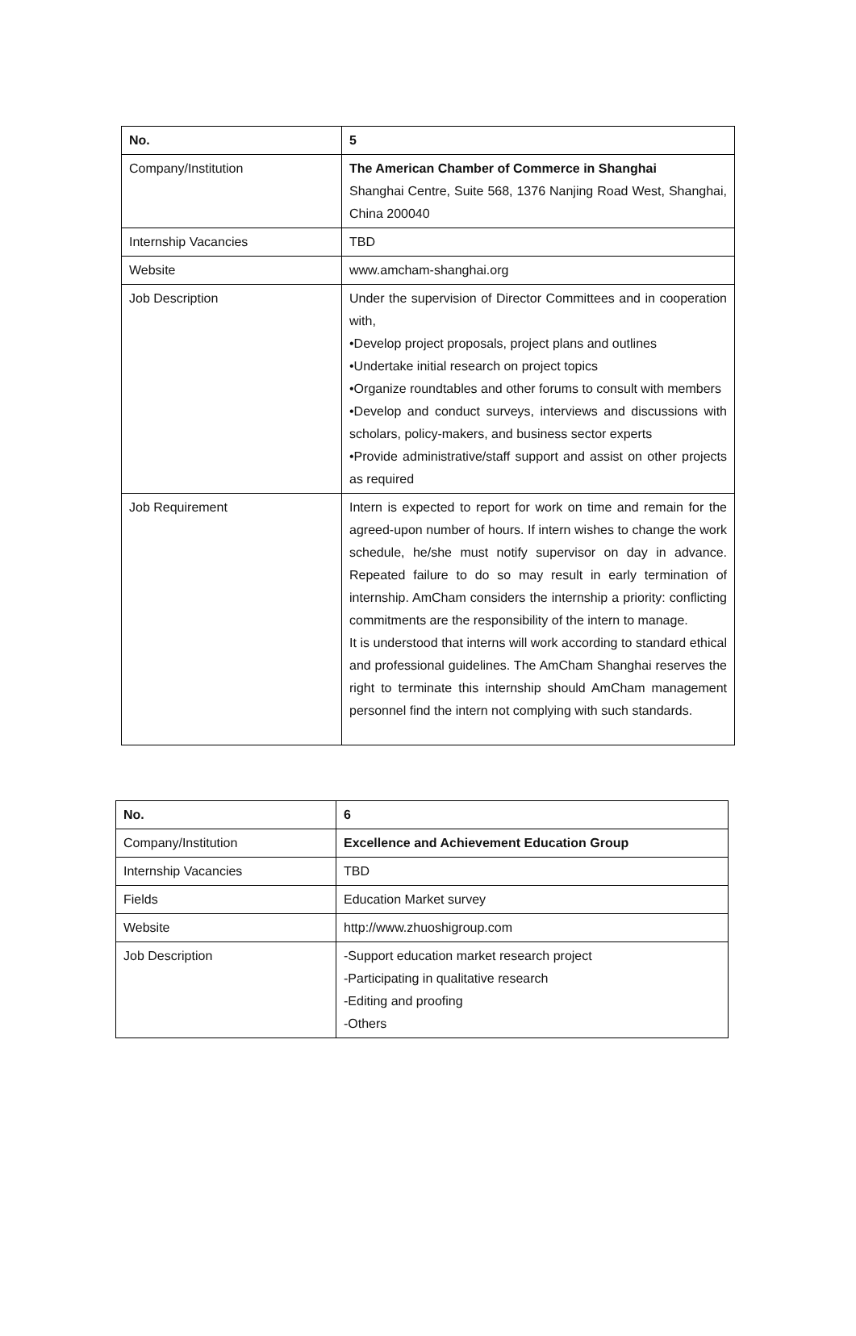| No. | 5 |
| --- | --- |
| Company/Institution | The American Chamber of Commerce in Shanghai Shanghai Centre, Suite 568, 1376 Nanjing Road West, Shanghai, China 200040 |
| Internship Vacancies | TBD |
| Website | www.amcham-shanghai.org |
| Job Description | Under the supervision of Director Committees and in cooperation with, •Develop project proposals, project plans and outlines •Undertake initial research on project topics •Organize roundtables and other forums to consult with members •Develop and conduct surveys, interviews and discussions with scholars, policy-makers, and business sector experts •Provide administrative/staff support and assist on other projects as required |
| Job Requirement | Intern is expected to report for work on time and remain for the agreed-upon number of hours. If intern wishes to change the work schedule, he/she must notify supervisor on day in advance. Repeated failure to do so may result in early termination of internship. AmCham considers the internship a priority: conflicting commitments are the responsibility of the intern to manage. It is understood that interns will work according to standard ethical and professional guidelines. The AmCham Shanghai reserves the right to terminate this internship should AmCham management personnel find the intern not complying with such standards. |
| No. | 6 |
| --- | --- |
| Company/Institution | Excellence and Achievement Education Group |
| Internship Vacancies | TBD |
| Fields | Education Market survey |
| Website | http://www.zhuoshigroup.com |
| Job Description | -Support education market research project -Participating in qualitative research -Editing and proofing -Others |